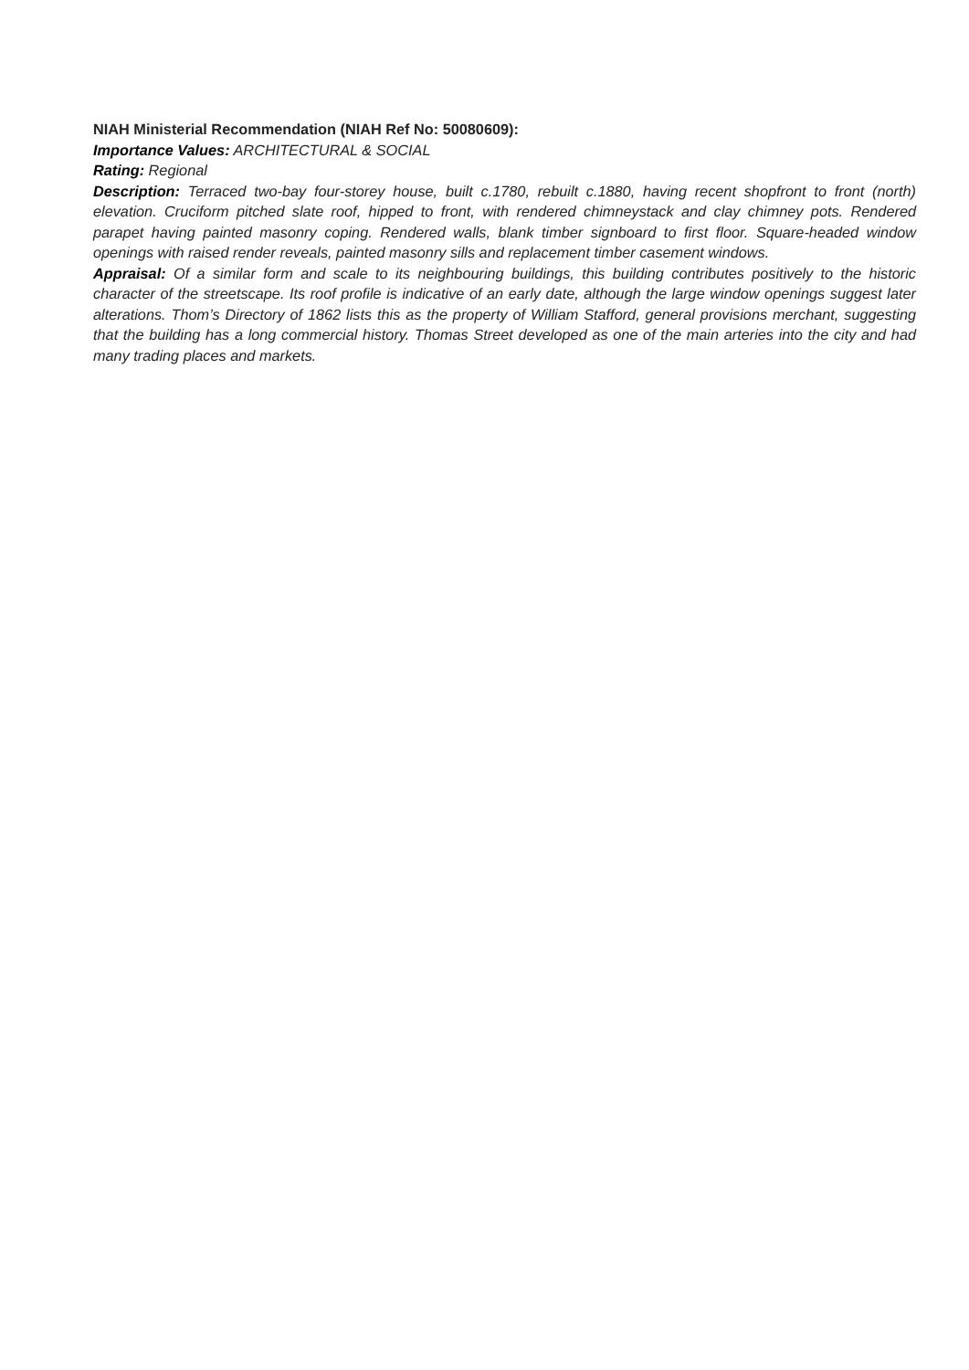NIAH Ministerial Recommendation (NIAH Ref No: 50080609):
Importance Values: ARCHITECTURAL & SOCIAL
Rating: Regional
Description: Terraced two-bay four-storey house, built c.1780, rebuilt c.1880, having recent shopfront to front (north) elevation. Cruciform pitched slate roof, hipped to front, with rendered chimneystack and clay chimney pots. Rendered parapet having painted masonry coping. Rendered walls, blank timber signboard to first floor. Square-headed window openings with raised render reveals, painted masonry sills and replacement timber casement windows.
Appraisal: Of a similar form and scale to its neighbouring buildings, this building contributes positively to the historic character of the streetscape. Its roof profile is indicative of an early date, although the large window openings suggest later alterations. Thom’s Directory of 1862 lists this as the property of William Stafford, general provisions merchant, suggesting that the building has a long commercial history. Thomas Street developed as one of the main arteries into the city and had many trading places and markets.